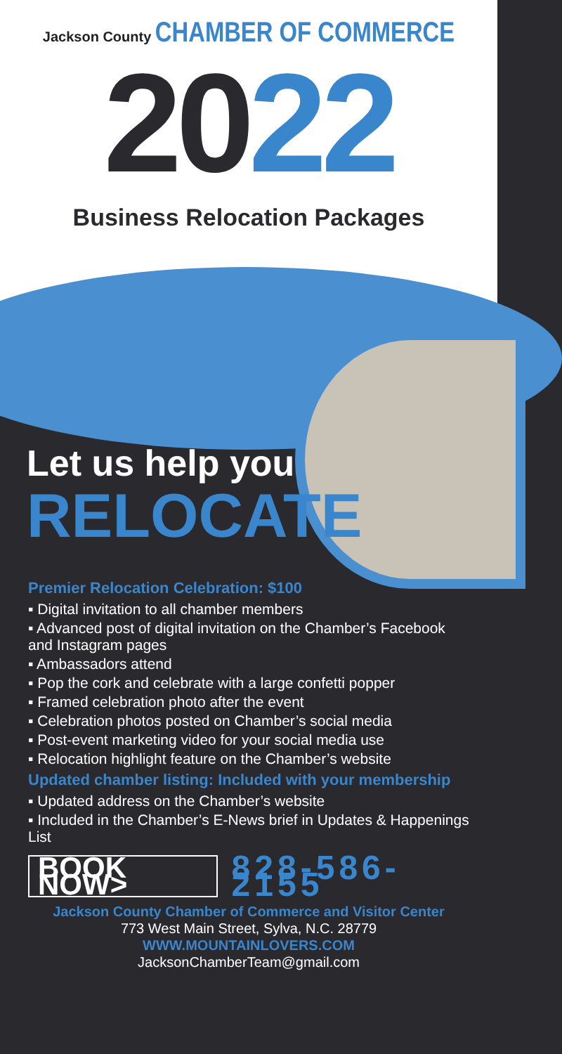Jackson County CHAMBER OF COMMERCE
2022
Business Relocation Packages
Let us help you
RELOCATE
Premier Relocation Celebration: $100
▪ Digital invitation to all chamber members
▪ Advanced post of digital invitation on the Chamber’s Facebook and Instagram pages
▪ Ambassadors attend
▪ Pop the cork and celebrate with a large confetti popper
▪ Framed celebration photo after the event
▪ Celebration photos posted on Chamber’s social media
▪ Post-event marketing video for your social media use
▪ Relocation highlight feature on the Chamber’s website
Updated chamber listing: Included with your membership
▪ Updated address on the Chamber’s website
▪ Included in the Chamber’s E-News brief in Updates & Happenings List
BOOK NOW>
828-586-2155
Jackson County Chamber of Commerce and Visitor Center
773 West Main Street, Sylva, N.C. 28779
WWW.MOUNTAINLOVERS.COM
JacksonChamberTeam@gmail.com